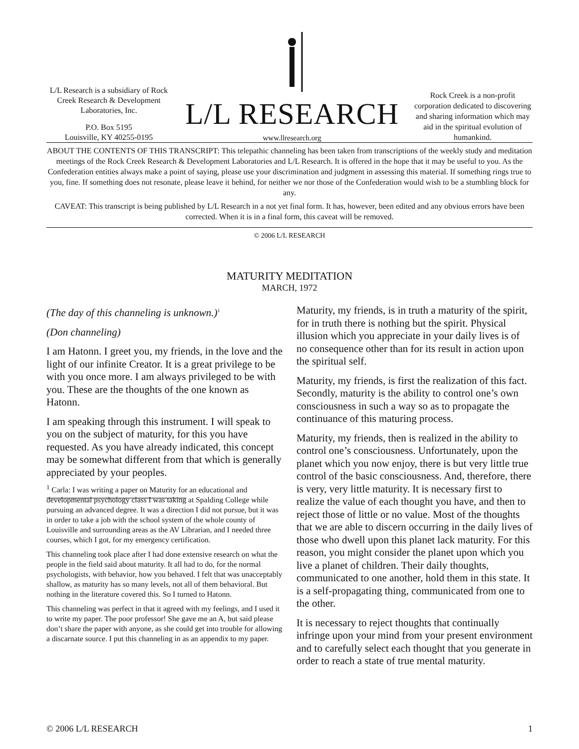L/L Research is a subsidiary of Rock Creek Research & Development Laboratories, Inc.
P.O. Box 5195
Louisville, KY 40255-0195
L/L RESEARCH
www.llresearch.org
Rock Creek is a non-profit corporation dedicated to discovering and sharing information which may aid in the spiritual evolution of humankind.
ABOUT THE CONTENTS OF THIS TRANSCRIPT: This telepathic channeling has been taken from transcriptions of the weekly study and meditation meetings of the Rock Creek Research & Development Laboratories and L/L Research. It is offered in the hope that it may be useful to you. As the Confederation entities always make a point of saying, please use your discrimination and judgment in assessing this material. If something rings true to you, fine. If something does not resonate, please leave it behind, for neither we nor those of the Confederation would wish to be a stumbling block for any.
CAVEAT: This transcript is being published by L/L Research in a not yet final form. It has, however, been edited and any obvious errors have been corrected. When it is in a final form, this caveat will be removed.
© 2006 L/L RESEARCH
MATURITY MEDITATION
MARCH, 1972
(The day of this channeling is unknown.)<sup>1</sup>
(Don channeling)
I am Hatonn. I greet you, my friends, in the love and the light of our infinite Creator. It is a great privilege to be with you once more. I am always privileged to be with you. These are the thoughts of the one known as Hatonn.
I am speaking through this instrument. I will speak to you on the subject of maturity, for this you have requested. As you have already indicated, this concept may be somewhat different from that which is generally appreciated by your peoples.
<sup>1</sup> Carla: I was writing a paper on Maturity for an educational and developmental psychology class I was taking at Spalding College while pursuing an advanced degree. It was a direction I did not pursue, but it was in order to take a job with the school system of the whole county of Louisville and surrounding areas as the AV Librarian, and I needed three courses, which I got, for my emergency certification.
This channeling took place after I had done extensive research on what the people in the field said about maturity. It all had to do, for the normal psychologists, with behavior, how you behaved. I felt that was unacceptably shallow, as maturity has so many levels, not all of them behavioral. But nothing in the literature covered this. So I turned to Hatonn.
This channeling was perfect in that it agreed with my feelings, and I used it to write my paper. The poor professor! She gave me an A, but said please don’t share the paper with anyone, as she could get into trouble for allowing a discarnate source. I put this channeling in as an appendix to my paper.
Maturity, my friends, is in truth a maturity of the spirit, for in truth there is nothing but the spirit. Physical illusion which you appreciate in your daily lives is of no consequence other than for its result in action upon the spiritual self.
Maturity, my friends, is first the realization of this fact. Secondly, maturity is the ability to control one’s own consciousness in such a way so as to propagate the continuance of this maturing process.
Maturity, my friends, then is realized in the ability to control one’s consciousness. Unfortunately, upon the planet which you now enjoy, there is but very little true control of the basic consciousness. And, therefore, there is very, very little maturity. It is necessary first to realize the value of each thought you have, and then to reject those of little or no value. Most of the thoughts that we are able to discern occurring in the daily lives of those who dwell upon this planet lack maturity. For this reason, you might consider the planet upon which you live a planet of children. Their daily thoughts, communicated to one another, hold them in this state. It is a self-propagating thing, communicated from one to the other.
It is necessary to reject thoughts that continually infringe upon your mind from your present environment and to carefully select each thought that you generate in order to reach a state of true mental maturity.
© 2006 L/L RESEARCH 1